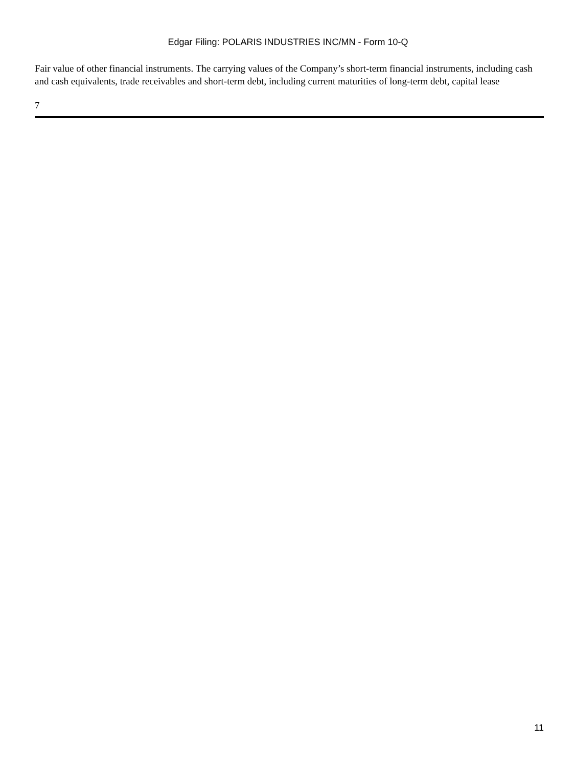Edgar Filing: POLARIS INDUSTRIES INC/MN - Form 10-Q
Fair value of other financial instruments. The carrying values of the Company’s short-term financial instruments, including cash and cash equivalents, trade receivables and short-term debt, including current maturities of long-term debt, capital lease
7
11